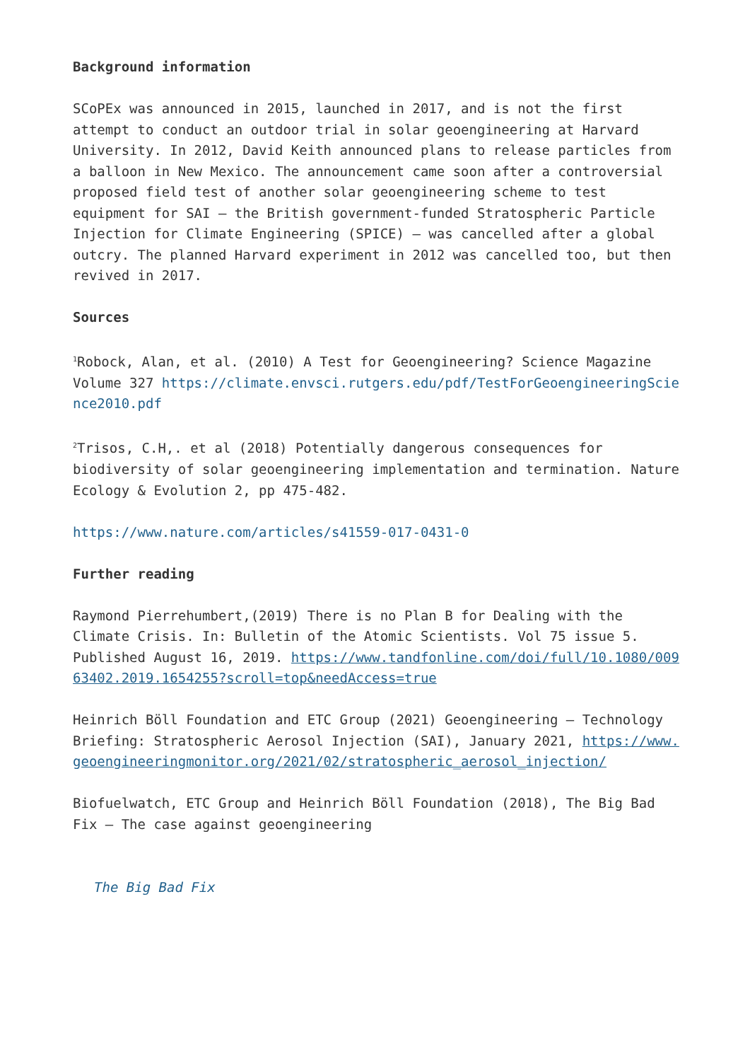Background information
SCoPEx was announced in 2015, launched in 2017, and is not the first attempt to conduct an outdoor trial in solar geoengineering at Harvard University. In 2012, David Keith announced plans to release particles from a balloon in New Mexico. The announcement came soon after a controversial proposed field test of another solar geoengineering scheme to test equipment for SAI – the British government-funded Stratospheric Particle Injection for Climate Engineering (SPICE) – was cancelled after a global outcry. The planned Harvard experiment in 2012 was cancelled too, but then revived in 2017.
Sources
<sup>1</sup> Robock, Alan, et al. (2010) A Test for Geoengineering? Science Magazine Volume 327 https://climate.envsci.rutgers.edu/pdf/TestForGeoengineeringScience2010.pdf
<sup>2</sup> Trisos, C.H,. et al (2018) Potentially dangerous consequences for biodiversity of solar geoengineering implementation and termination. Nature Ecology & Evolution 2, pp 475-482.
https://www.nature.com/articles/s41559-017-0431-0
Further reading
Raymond Pierrehumbert,(2019) There is no Plan B for Dealing with the Climate Crisis. In: Bulletin of the Atomic Scientists. Vol 75 issue 5. Published August 16, 2019. https://www.tandfonline.com/doi/full/10.1080/00963402.2019.1654255?scroll=top&needAccess=true
Heinrich Böll Foundation and ETC Group (2021) Geoengineering – Technology Briefing: Stratospheric Aerosol Injection (SAI), January 2021, https://www.geoengineeringmonitor.org/2021/02/stratospheric_aerosol_injection/
Biofuelwatch, ETC Group and Heinrich Böll Foundation (2018), The Big Bad Fix – The case against geoengineering
The Big Bad Fix